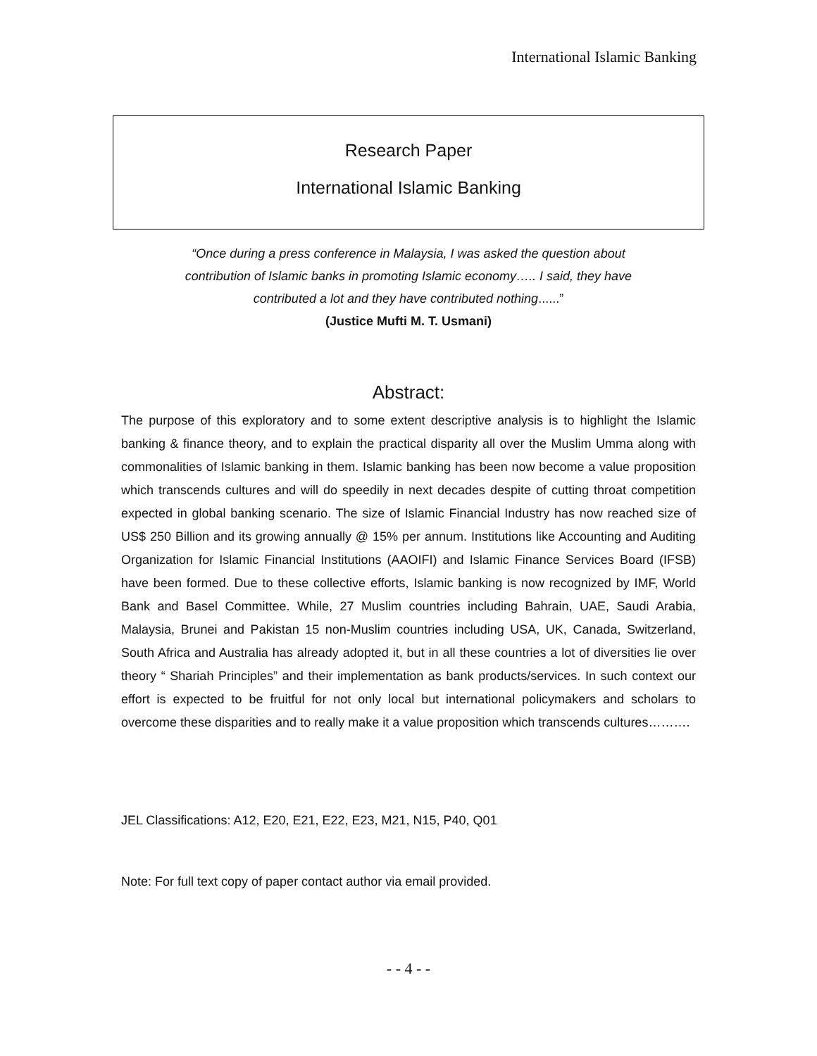International Islamic Banking
Research Paper
International Islamic Banking
“Once during a press conference in Malaysia, I was asked the question about
contribution of Islamic banks in promoting Islamic economy….. I said, they have
contributed a lot and they have contributed nothing......”
(Justice Mufti M. T. Usmani)
Abstract:
The purpose of this exploratory and to some extent descriptive analysis is to highlight the Islamic banking & finance theory, and to explain the practical disparity all over the Muslim Umma along with commonalities of Islamic banking in them. Islamic banking has been now become a value proposition which transcends cultures and will do speedily in next decades despite of cutting throat competition expected in global banking scenario. The size of Islamic Financial Industry has now reached size of US$ 250 Billion and its growing annually @ 15% per annum. Institutions like Accounting and Auditing Organization for Islamic Financial Institutions (AAOIFI) and Islamic Finance Services Board (IFSB) have been formed. Due to these collective efforts, Islamic banking is now recognized by IMF, World Bank and Basel Committee. While, 27 Muslim countries including Bahrain, UAE, Saudi Arabia, Malaysia, Brunei and Pakistan 15 non-Muslim countries including USA, UK, Canada, Switzerland, South Africa and Australia has already adopted it, but in all these countries a lot of diversities lie over theory “ Shariah Principles” and their implementation as bank products/services. In such context our effort is expected to be fruitful for not only local but international policymakers and scholars to overcome these disparities and to really make it a value proposition which transcends cultures……….
JEL Classifications: A12, E20, E21, E22, E23, M21, N15, P40, Q01
Note: For full text copy of paper contact author via email provided.
- - 4 - -